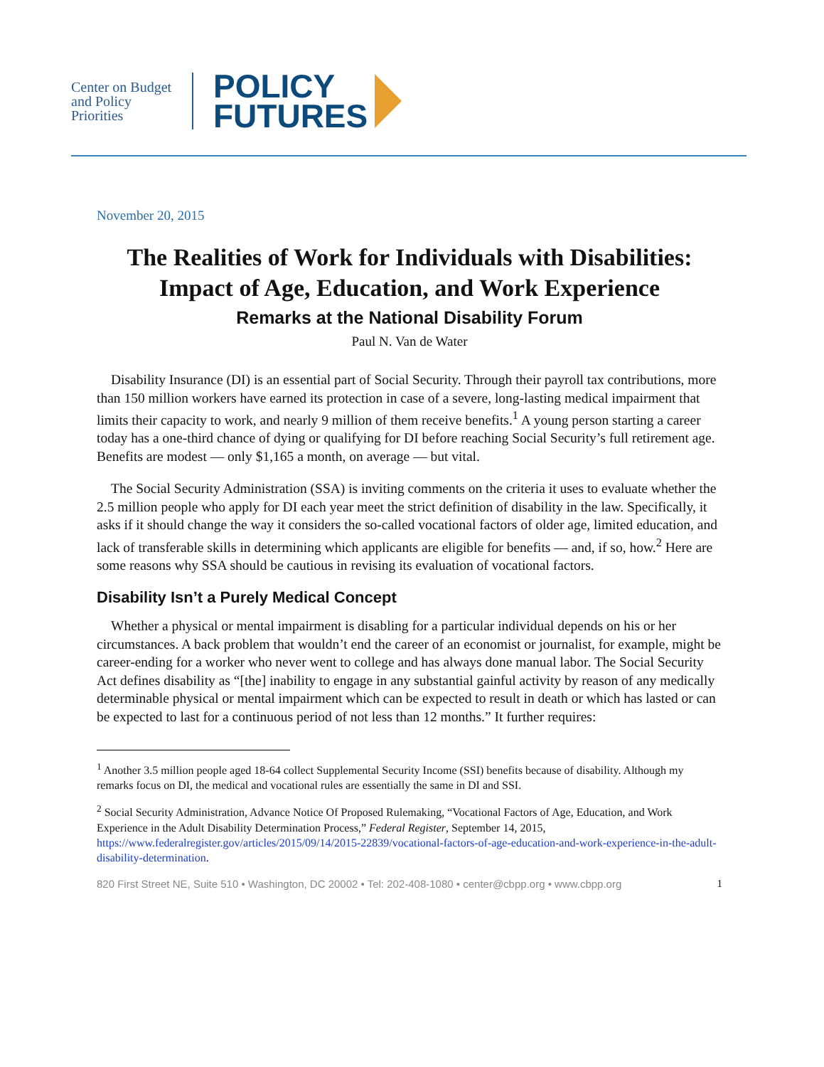Center on Budget and Policy Priorities
POLICY
FUTURES
November 20, 2015
The Realities of Work for Individuals with Disabilities: Impact of Age, Education, and Work Experience
Remarks at the National Disability Forum
Paul N. Van de Water
Disability Insurance (DI) is an essential part of Social Security. Through their payroll tax contributions, more than 150 million workers have earned its protection in case of a severe, long-lasting medical impairment that limits their capacity to work, and nearly 9 million of them receive benefits.<sup>1</sup> A young person starting a career today has a one-third chance of dying or qualifying for DI before reaching Social Security’s full retirement age. Benefits are modest — only $1,165 a month, on average — but vital.
The Social Security Administration (SSA) is inviting comments on the criteria it uses to evaluate whether the 2.5 million people who apply for DI each year meet the strict definition of disability in the law. Specifically, it asks if it should change the way it considers the so-called vocational factors of older age, limited education, and lack of transferable skills in determining which applicants are eligible for benefits — and, if so, how.<sup>2</sup> Here are some reasons why SSA should be cautious in revising its evaluation of vocational factors.
Disability Isn’t a Purely Medical Concept
Whether a physical or mental impairment is disabling for a particular individual depends on his or her circumstances. A back problem that wouldn’t end the career of an economist or journalist, for example, might be career-ending for a worker who never went to college and has always done manual labor. The Social Security Act defines disability as “[the] inability to engage in any substantial gainful activity by reason of any medically determinable physical or mental impairment which can be expected to result in death or which has lasted or can be expected to last for a continuous period of not less than 12 months.” It further requires:
<sup>1</sup> Another 3.5 million people aged 18-64 collect Supplemental Security Income (SSI) benefits because of disability. Although my remarks focus on DI, the medical and vocational rules are essentially the same in DI and SSI.
<sup>2</sup> Social Security Administration, Advance Notice Of Proposed Rulemaking, “Vocational Factors of Age, Education, and Work Experience in the Adult Disability Determination Process,” Federal Register, September 14, 2015, https://www.federalregister.gov/articles/2015/09/14/2015-22839/vocational-factors-of-age-education-and-work-experience-in-the-adult-disability-determination.
820 First Street NE, Suite 510 • Washington, DC 20002 • Tel: 202-408-1080 • center@cbpp.org • www.cbpp.org 1